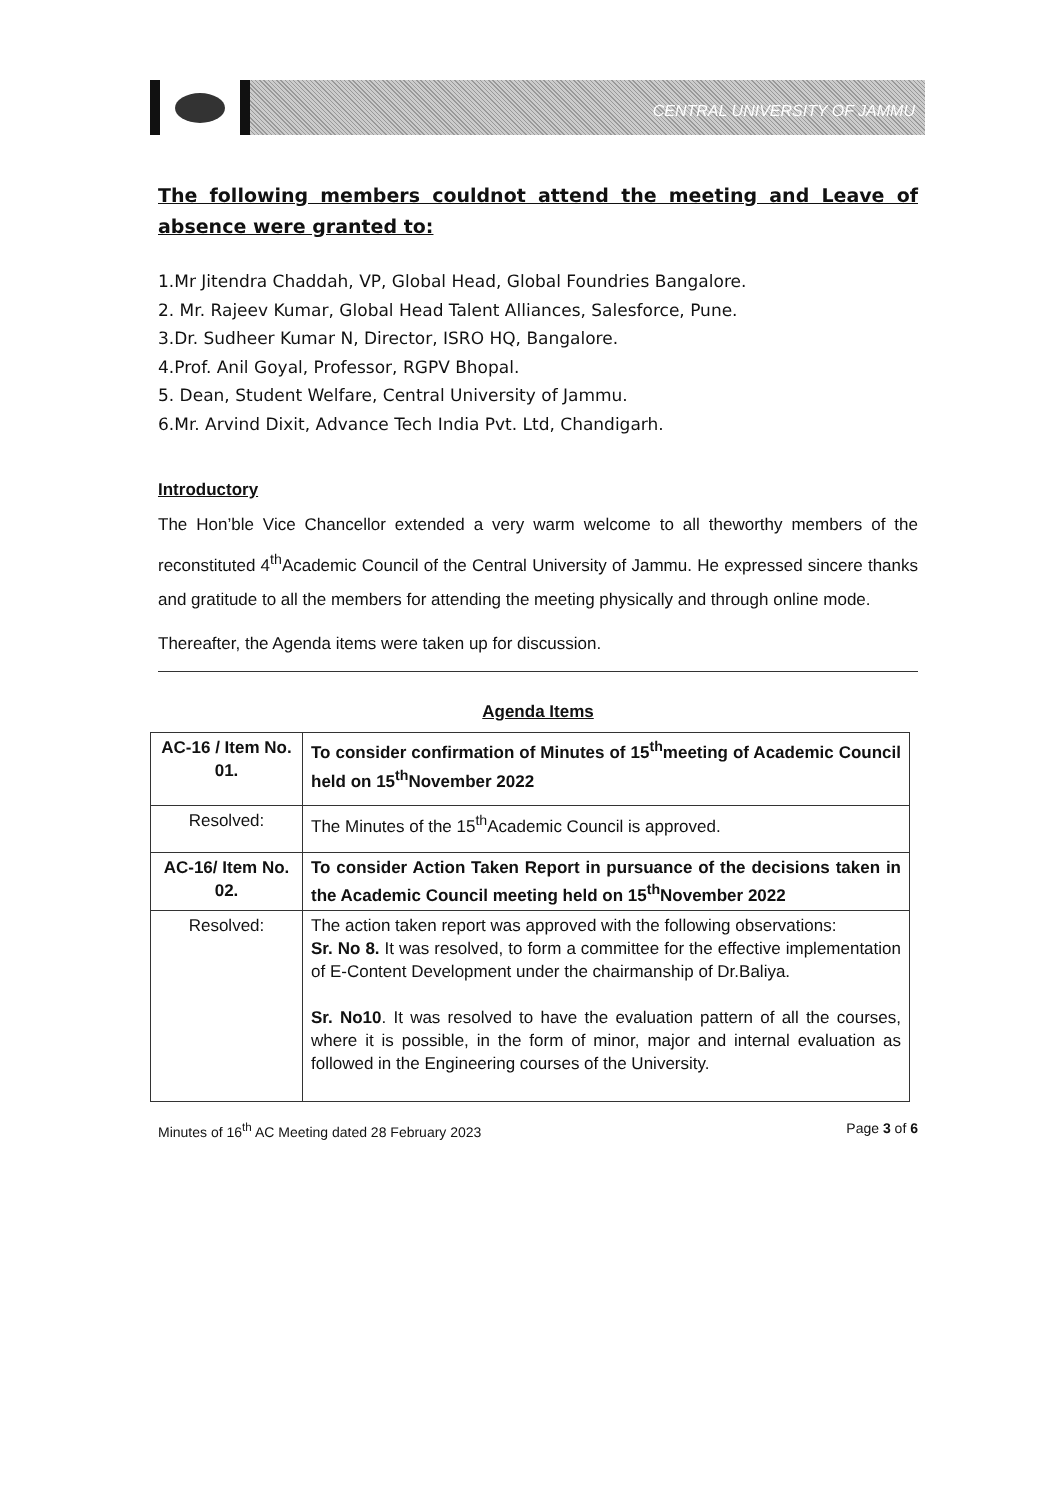CENTRAL UNIVERSITY OF JAMMU
The following members couldnot attend the meeting and Leave of absence were granted to:
1.Mr Jitendra Chaddah, VP, Global Head, Global Foundries Bangalore.
2. Mr. Rajeev Kumar, Global Head Talent Alliances, Salesforce, Pune.
3.Dr. Sudheer Kumar N, Director, ISRO HQ, Bangalore.
4.Prof. Anil Goyal, Professor, RGPV Bhopal.
5. Dean, Student Welfare, Central University of Jammu.
6.Mr. Arvind Dixit, Advance Tech India Pvt. Ltd, Chandigarh.
Introductory
The Hon’ble Vice Chancellor extended a very warm welcome to all theworthy members of the reconstituted 4<sup>th</sup>Academic Council of the Central University of Jammu. He expressed sincere thanks and gratitude to all the members for attending the meeting physically and through online mode.
Thereafter, the Agenda items were taken up for discussion.
Agenda Items
| AC-16 / Item No. 01. | To consider confirmation of Minutes of 15<sup>th</sup>meeting of Academic Council held on 15<sup>th</sup>November 2022 |
| Resolved: | The Minutes of the 15<sup>th</sup>Academic Council is approved. |
| AC-16/ Item No. 02. | To consider Action Taken Report in pursuance of the decisions taken in the Academic Council meeting held on 15<sup>th</sup>November 2022 |
| Resolved: | The action taken report was approved with the following observations: Sr. No 8. It was resolved, to form a committee for the effective implementation of E-Content Development under the chairmanship of Dr.Baliya. Sr. No10 . It was resolved to have the evaluation pattern of all the courses, where it is possible, in the form of minor, major and internal evaluation as followed in the Engineering courses of the University. |
Minutes of 16<sup>th</sup> AC Meeting dated 28 February 2023 Page 3 of 6